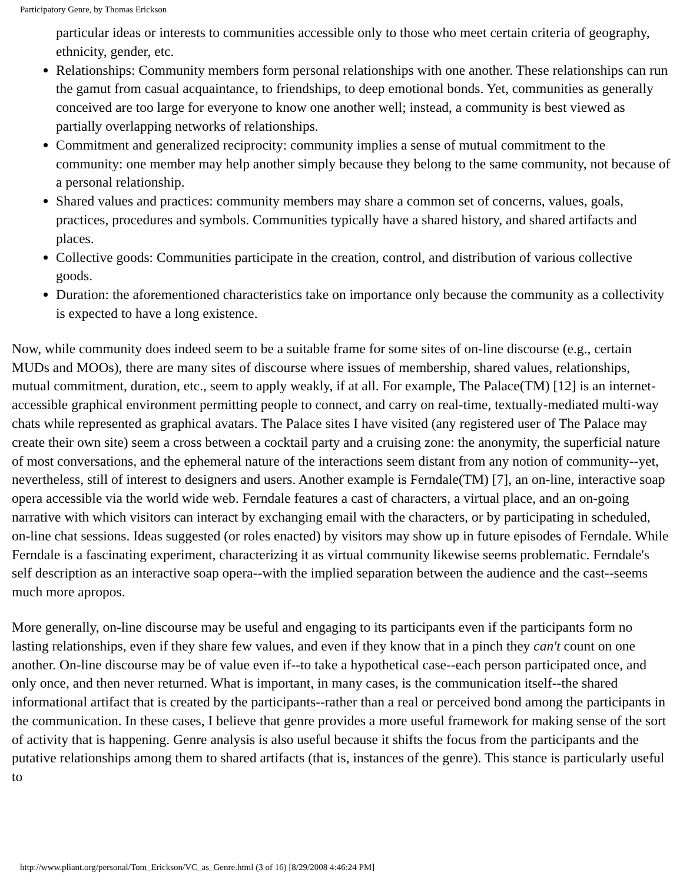Participatory Genre, by Thomas Erickson
particular ideas or interests to communities accessible only to those who meet certain criteria of geography, ethnicity, gender, etc.
Relationships: Community members form personal relationships with one another. These relationships can run the gamut from casual acquaintance, to friendships, to deep emotional bonds. Yet, communities as generally conceived are too large for everyone to know one another well; instead, a community is best viewed as partially overlapping networks of relationships.
Commitment and generalized reciprocity: community implies a sense of mutual commitment to the community: one member may help another simply because they belong to the same community, not because of a personal relationship.
Shared values and practices: community members may share a common set of concerns, values, goals, practices, procedures and symbols. Communities typically have a shared history, and shared artifacts and places.
Collective goods: Communities participate in the creation, control, and distribution of various collective goods.
Duration: the aforementioned characteristics take on importance only because the community as a collectivity is expected to have a long existence.
Now, while community does indeed seem to be a suitable frame for some sites of on-line discourse (e.g., certain MUDs and MOOs), there are many sites of discourse where issues of membership, shared values, relationships, mutual commitment, duration, etc., seem to apply weakly, if at all. For example, The Palace(TM) [12] is an internet-accessible graphical environment permitting people to connect, and carry on real-time, textually-mediated multi-way chats while represented as graphical avatars. The Palace sites I have visited (any registered user of The Palace may create their own site) seem a cross between a cocktail party and a cruising zone: the anonymity, the superficial nature of most conversations, and the ephemeral nature of the interactions seem distant from any notion of community--yet, nevertheless, still of interest to designers and users. Another example is Ferndale(TM) [7], an on-line, interactive soap opera accessible via the world wide web. Ferndale features a cast of characters, a virtual place, and an on-going narrative with which visitors can interact by exchanging email with the characters, or by participating in scheduled, on-line chat sessions. Ideas suggested (or roles enacted) by visitors may show up in future episodes of Ferndale. While Ferndale is a fascinating experiment, characterizing it as virtual community likewise seems problematic. Ferndale's self description as an interactive soap opera--with the implied separation between the audience and the cast--seems much more apropos.
More generally, on-line discourse may be useful and engaging to its participants even if the participants form no lasting relationships, even if they share few values, and even if they know that in a pinch they can't count on one another. On-line discourse may be of value even if--to take a hypothetical case--each person participated once, and only once, and then never returned. What is important, in many cases, is the communication itself--the shared informational artifact that is created by the participants--rather than a real or perceived bond among the participants in the communication. In these cases, I believe that genre provides a more useful framework for making sense of the sort of activity that is happening. Genre analysis is also useful because it shifts the focus from the participants and the putative relationships among them to shared artifacts (that is, instances of the genre). This stance is particularly useful to
http://www.pliant.org/personal/Tom_Erickson/VC_as_Genre.html (3 of 16) [8/29/2008 4:46:24 PM]